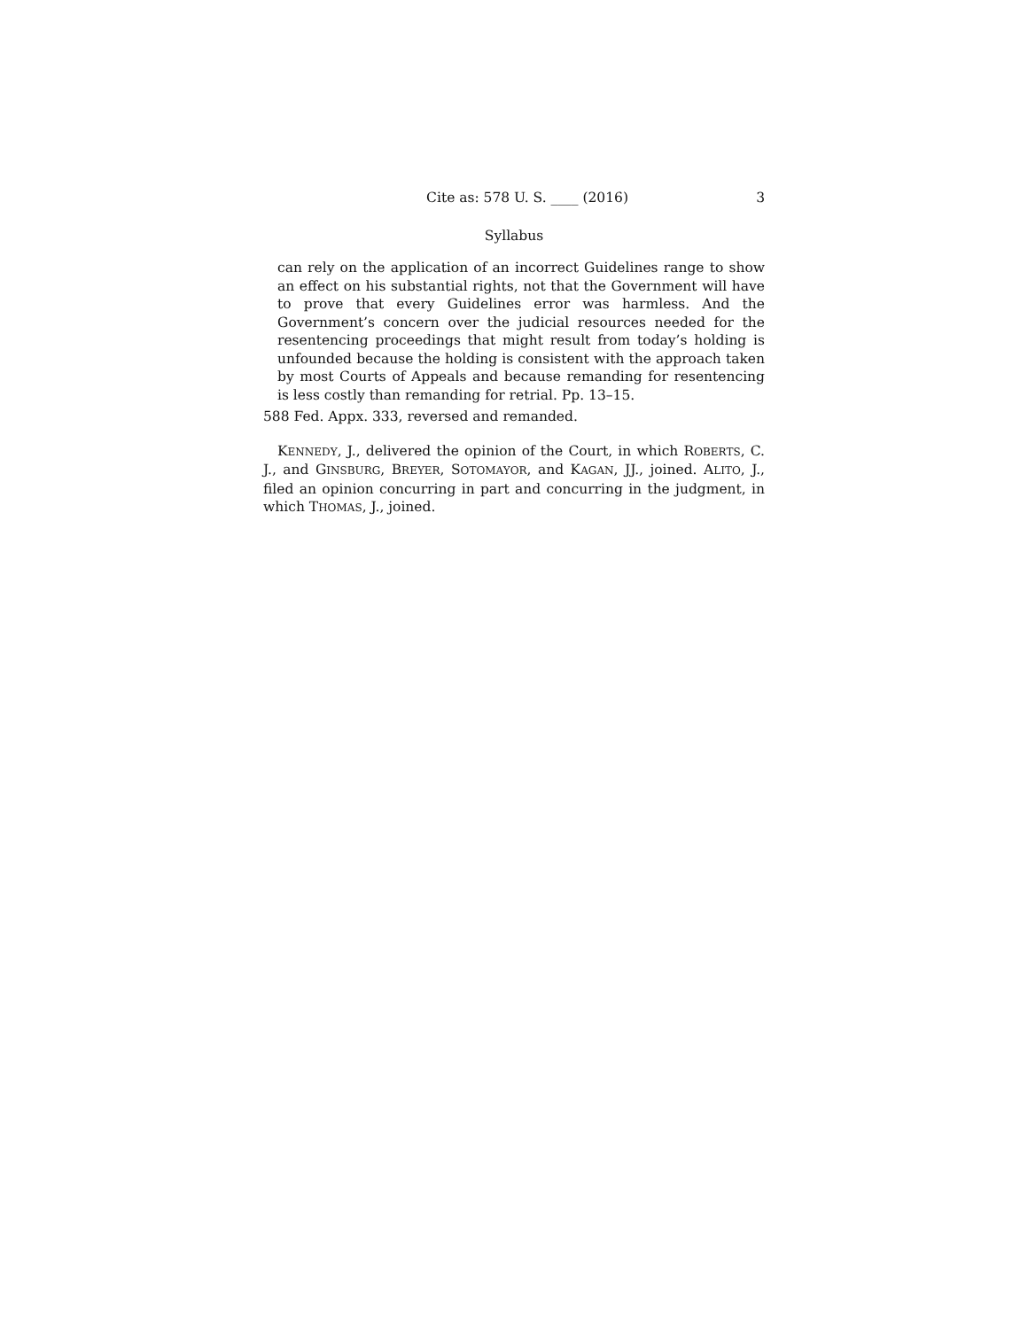Cite as: 578 U. S. ____ (2016) 3
Syllabus
can rely on the application of an incorrect Guidelines range to show an effect on his substantial rights, not that the Government will have to prove that every Guidelines error was harmless. And the Government’s concern over the judicial resources needed for the resentencing proceedings that might result from today’s holding is unfounded because the holding is consistent with the approach taken by most Courts of Appeals and because remanding for resentencing is less costly than remanding for retrial. Pp. 13–15.
588 Fed. Appx. 333, reversed and remanded.
KENNEDY, J., delivered the opinion of the Court, in which ROBERTS, C. J., and GINSBURG, BREYER, SOTOMAYOR, and KAGAN, JJ., joined. ALITO, J., filed an opinion concurring in part and concurring in the judgment, in which THOMAS, J., joined.